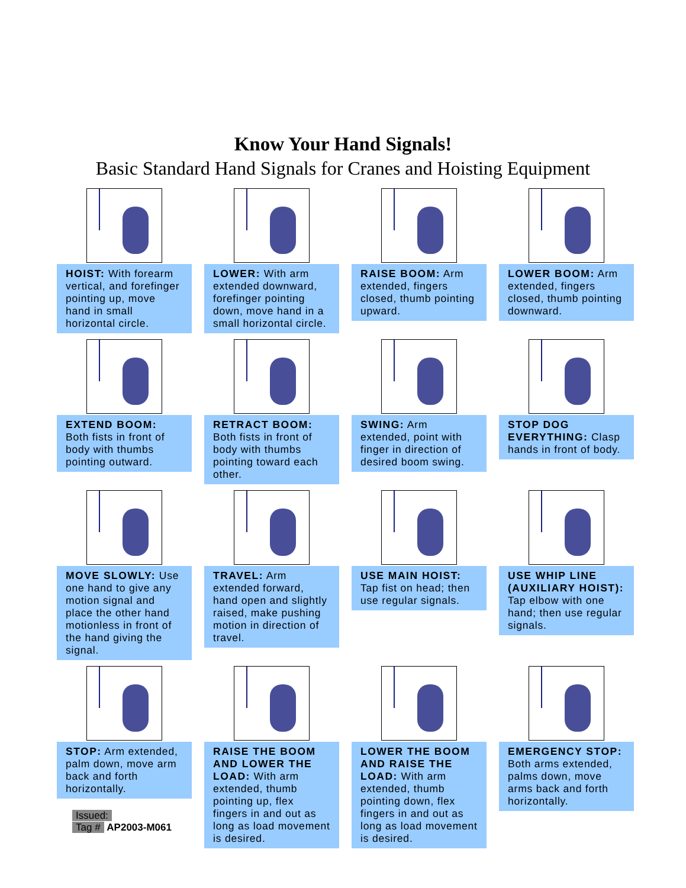Know Your Hand Signals!
Basic Standard Hand Signals for Cranes and Hoisting Equipment
HOIST: With forearm vertical, and forefinger pointing up, move hand in small horizontal circle.
LOWER: With arm extended downward, forefinger pointing down, move hand in a small horizontal circle.
RAISE BOOM: Arm extended, fingers closed, thumb pointing upward.
LOWER BOOM: Arm extended, fingers closed, thumb pointing downward.
EXTEND BOOM: Both fists in front of body with thumbs pointing outward.
RETRACT BOOM: Both fists in front of body with thumbs pointing toward each other.
SWING: Arm extended, point with finger in direction of desired boom swing.
STOP DOG EVERYTHING: Clasp hands in front of body.
MOVE SLOWLY: Use one hand to give any motion signal and place the other hand motionless in front of the hand giving the signal.
TRAVEL: Arm extended forward, hand open and slightly raised, make pushing motion in direction of travel.
USE MAIN HOIST: Tap fist on head; then use regular signals.
USE WHIP LINE (AUXILIARY HOIST): Tap elbow with one hand; then use regular signals.
STOP: Arm extended, palm down, move arm back and forth horizontally.
RAISE THE BOOM AND LOWER THE LOAD: With arm extended, thumb pointing up, flex fingers in and out as long as load movement is desired.
LOWER THE BOOM AND RAISE THE LOAD: With arm extended, thumb pointing down, flex fingers in and out as long as load movement is desired.
EMERGENCY STOP: Both arms extended, palms down, move arms back and forth horizontally.
Issued:
Tag # AP2003-M061